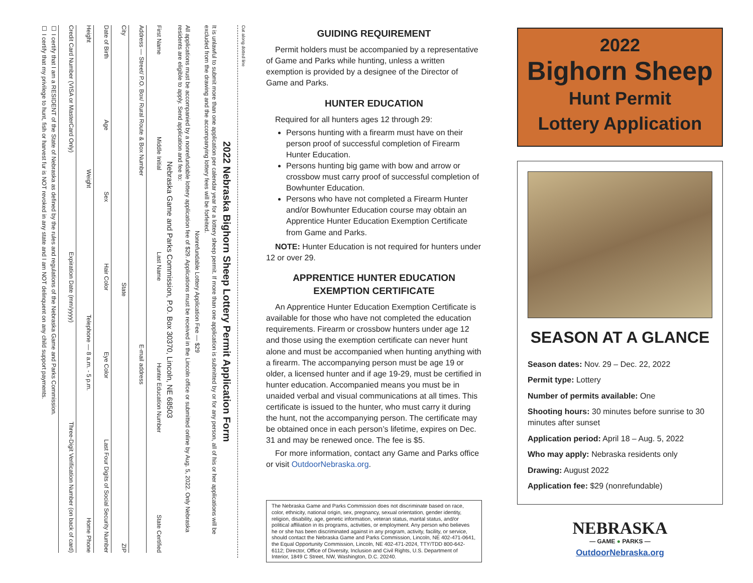Cut along dotted line
2022 Nebraska Bighorn Sheep Lottery Permit Application Form
It is unlawful to submit more than one application per calendar year for a lottery sheep permit. If more than one application is submitted by or for any person, all of his or her applications will be excluded from the drawing and the accompanying lottery fees will be forfeited.
Nonrefundable Lottery Application Fee — $29
All applications must be accompanied by a nonrefundable lottery application fee of $29. Applications must be received in the Lincoln office or submitted online by Aug. 5, 2022. Only Nebraska residents are eligible to apply. Send application and fee to:
Nebraska Game and Parks Commission, P.O. Box 30370, Lincoln, NE 68503
First Name Middle Initial Last Name Hunter Education Number State Certified
Address — Street/ P.O. Box/ Rural Route & Box Number E-mail address
City State ZIP
Date of Birth Age Sex Hair Color Eye Color Last Four Digits of Social Security Number
Height Weight Telephone — 8 a.m. - 5 p.m. Home Phone
Credit Card Number (VISA or MasterCard Only) Expiration Date (mm/yyyy) Three-Digit Verification Number (on back of card)
☐ I certify that I am a RESIDENT of the State of Nebraska as defined by the rules and regulations of the Nebraska Game and Parks Commission.
☐ I certify that my privilege to hunt, fish or harvest fur is NOT revoked in any state and I am NOT delinquent on any child support payments.
GUIDING REQUIREMENT
Permit holders must be accompanied by a representative of Game and Parks while hunting, unless a written exemption is provided by a designee of the Director of Game and Parks.
HUNTER EDUCATION
Required for all hunters ages 12 through 29:
Persons hunting with a firearm must have on their person proof of successful completion of Firearm Hunter Education.
Persons hunting big game with bow and arrow or crossbow must carry proof of successful completion of Bowhunter Education.
Persons who have not completed a Firearm Hunter and/or Bowhunter Education course may obtain an Apprentice Hunter Education Exemption Certificate from Game and Parks.
NOTE: Hunter Education is not required for hunters under 12 or over 29.
APPRENTICE HUNTER EDUCATION
EXEMPTION CERTIFICATE
An Apprentice Hunter Education Exemption Certificate is available for those who have not completed the education requirements. Firearm or crossbow hunters under age 12 and those using the exemption certificate can never hunt alone and must be accompanied when hunting anything with a firearm. The accompanying person must be age 19 or older, a licensed hunter and if age 19-29, must be certified in hunter education. Accompanied means you must be in unaided verbal and visual communications at all times. This certificate is issued to the hunter, who must carry it during the hunt, not the accompanying person. The certificate may be obtained once in each person’s lifetime, expires on Dec. 31 and may be renewed once. The fee is $5.
For more information, contact any Game and Parks office or visit OutdoorNebraska.org.
The Nebraska Game and Parks Commission does not discriminate based on race, color, ethnicity, national origin, sex, pregnancy, sexual orientation, gender identity, religion, disability, age, genetic information, veteran status, marital status, and/or political affiliation in its programs, activities, or employment. Any person who believes he or she has been discriminated against in any program, activity, facility, or service, should contact the Nebraska Game and Parks Commission, Lincoln, NE 402-471-0641, the Equal Opportunity Commission, Lincoln, NE 402-471-2024, TTY/TDD 800-642-6112; Director, Office of Diversity, Inclusion and Civil Rights, U.S. Department of Interior, 1849 C Street, NW, Washington, D.C. 20240.
2022
Bighorn Sheep
Hunt Permit
Lottery Application
SEASON AT A GLANCE
Season dates: Nov. 29 – Dec. 22, 2022
Permit type: Lottery
Number of permits available: One
Shooting hours: 30 minutes before sunrise to 30 minutes after sunset
Application period: April 18 – Aug. 5, 2022
Who may apply: Nebraska residents only
Drawing: August 2022
Application fee: $29 (nonrefundable)
NEBRASKA
— GAME ● PARKS —
OutdoorNebraska.org